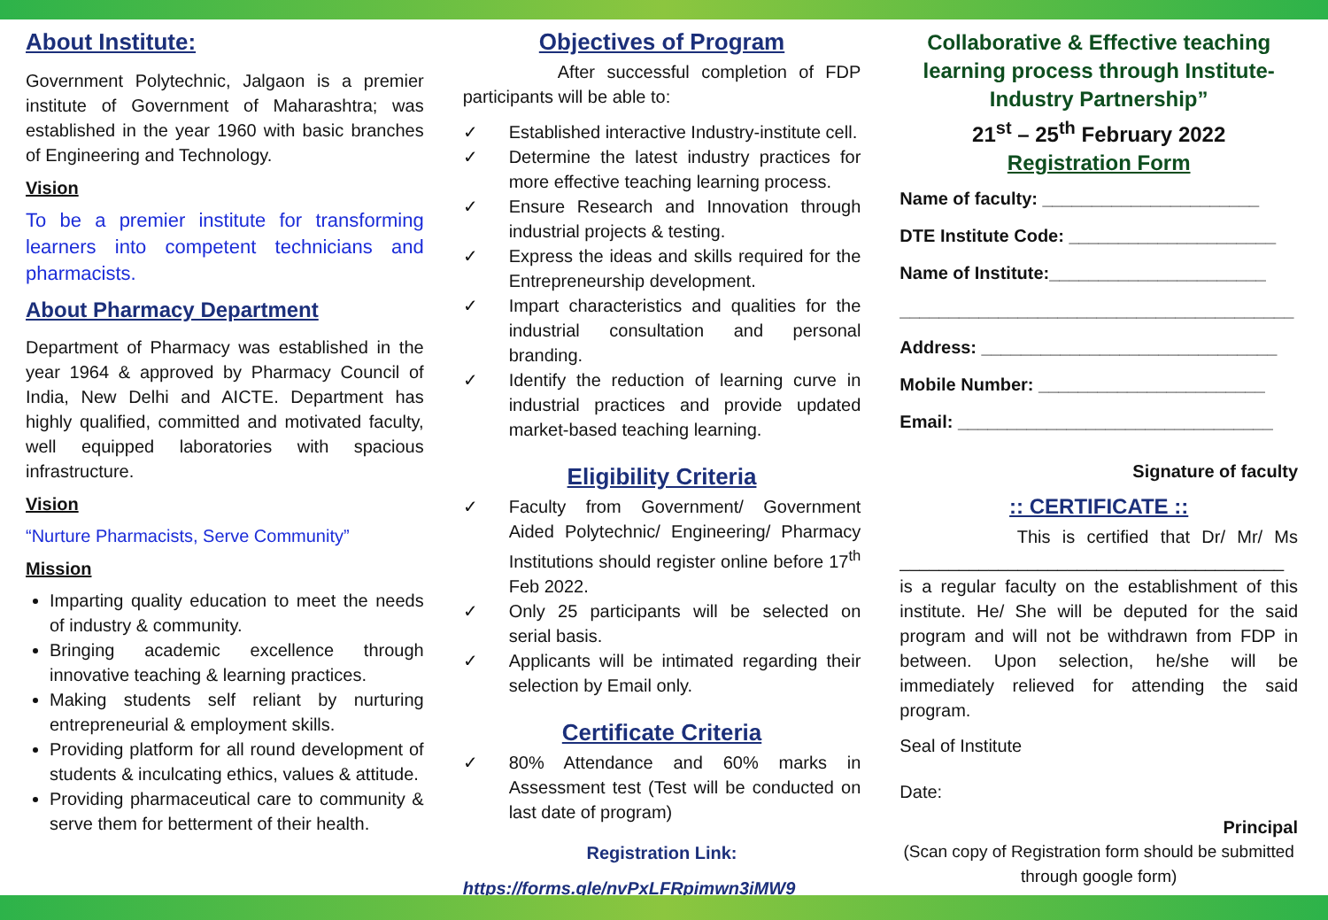About Institute:
Government Polytechnic, Jalgaon is a premier institute of Government of Maharashtra; was established in the year 1960 with basic branches of Engineering and Technology.
Vision
To be a premier institute for transforming learners into competent technicians and pharmacists.
About Pharmacy Department
Department of Pharmacy was established in the year 1964 & approved by Pharmacy Council of India, New Delhi and AICTE. Department has highly qualified, committed and motivated faculty, well equipped laboratories with spacious infrastructure.
Vision
“Nurture Pharmacists, Serve Community”
Mission
Imparting quality education to meet the needs of industry & community.
Bringing academic excellence through innovative teaching & learning practices.
Making students self reliant by nurturing entrepreneurial & employment skills.
Providing platform for all round development of students & inculcating ethics, values & attitude.
Providing pharmaceutical care to community & serve them for betterment of their health.
Objectives of Program
After successful completion of FDP participants will be able to:
✓ Established interactive Industry-institute cell.
✓ Determine the latest industry practices for more effective teaching learning process.
✓ Ensure Research and Innovation through industrial projects & testing.
✓ Express the ideas and skills required for the Entrepreneurship development.
✓ Impart characteristics and qualities for the industrial consultation and personal branding.
✓ Identify the reduction of learning curve in industrial practices and provide updated market-based teaching learning.
Eligibility Criteria
✓ Faculty from Government/ Government Aided Polytechnic/ Engineering/ Pharmacy Institutions should register online before 17<sup>th</sup> Feb 2022.
✓ Only 25 participants will be selected on serial basis.
✓ Applicants will be intimated regarding their selection by Email only.
Certificate Criteria
✓ 80% Attendance and 60% marks in Assessment test (Test will be conducted on last date of program)
Registration Link:
https://forms.gle/nvPxLFRpimwn3iMW9
Collaborative & Effective teaching learning process through Institute-Industry Partnership”
21<sup>st</sup> – 25<sup>th</sup> February 2022
Registration Form
Name of faculty: ______________________
DTE Institute Code: _____________________
Name of Institute:______________________
________________________________________
Address: ______________________________
Mobile Number: _______________________
Email: ________________________________
Signature of faculty
:: CERTIFICATE ::
This is certified that Dr/ Mr/ Ms _______________________________________ is a regular faculty on the establishment of this institute. He/ She will be deputed for the said program and will not be withdrawn from FDP in between. Upon selection, he/she will be immediately relieved for attending the said program.
Seal of Institute
Date:
Principal
(Scan copy of Registration form should be submitted through google form)